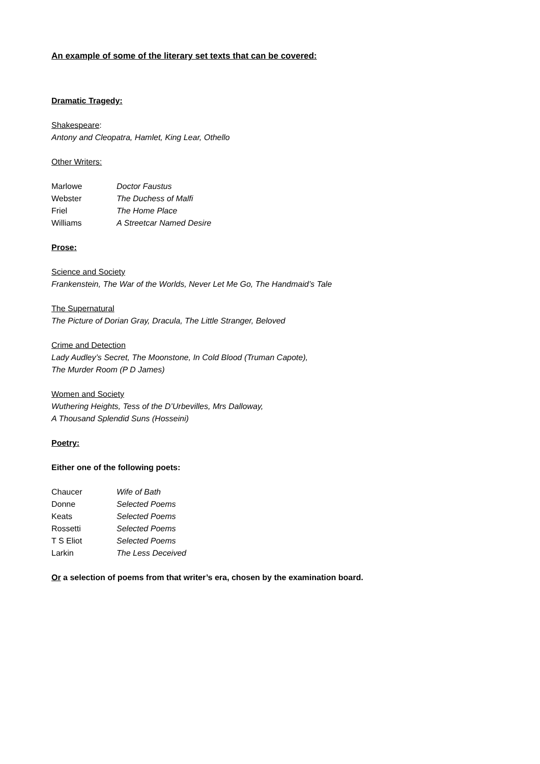An example of some of the literary set texts that can be covered:
Dramatic Tragedy:
Shakespeare:
Antony and Cleopatra, Hamlet, King Lear, Othello
Other Writers:
| Marlowe | Doctor Faustus |
| Webster | The Duchess of Malfi |
| Friel | The Home Place |
| Williams | A Streetcar Named Desire |
Prose:
Science and Society
Frankenstein, The War of the Worlds, Never Let Me Go, The Handmaid’s Tale
The Supernatural
The Picture of Dorian Gray, Dracula, The Little Stranger, Beloved
Crime and Detection
Lady Audley’s Secret, The Moonstone, In Cold Blood (Truman Capote),
The Murder Room (P D James)
Women and Society
Wuthering Heights, Tess of the D’Urbevilles, Mrs Dalloway,
A Thousand Splendid Suns (Hosseini)
Poetry:
Either one of the following poets:
| Chaucer | Wife of Bath |
| Donne | Selected Poems |
| Keats | Selected Poems |
| Rossetti | Selected Poems |
| T S Eliot | Selected Poems |
| Larkin | The Less Deceived |
Or a selection of poems from that writer’s era, chosen by the examination board.